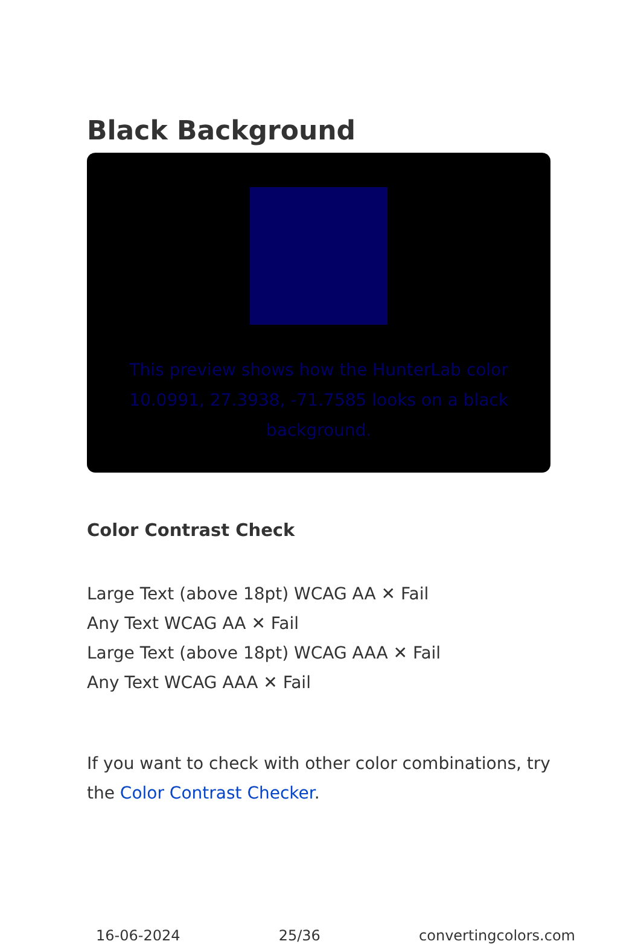Black Background
This preview shows how the HunterLab color 10.0991, 27.3938, -71.7585 looks on a black background.
Color Contrast Check
Large Text (above 18pt) WCAG AA ✕ Fail
Any Text WCAG AA ✕ Fail
Large Text (above 18pt) WCAG AAA ✕ Fail
Any Text WCAG AAA ✕ Fail
If you want to check with other color combinations, try the Color Contrast Checker.
16-06-2024 25/36 convertingcolors.com